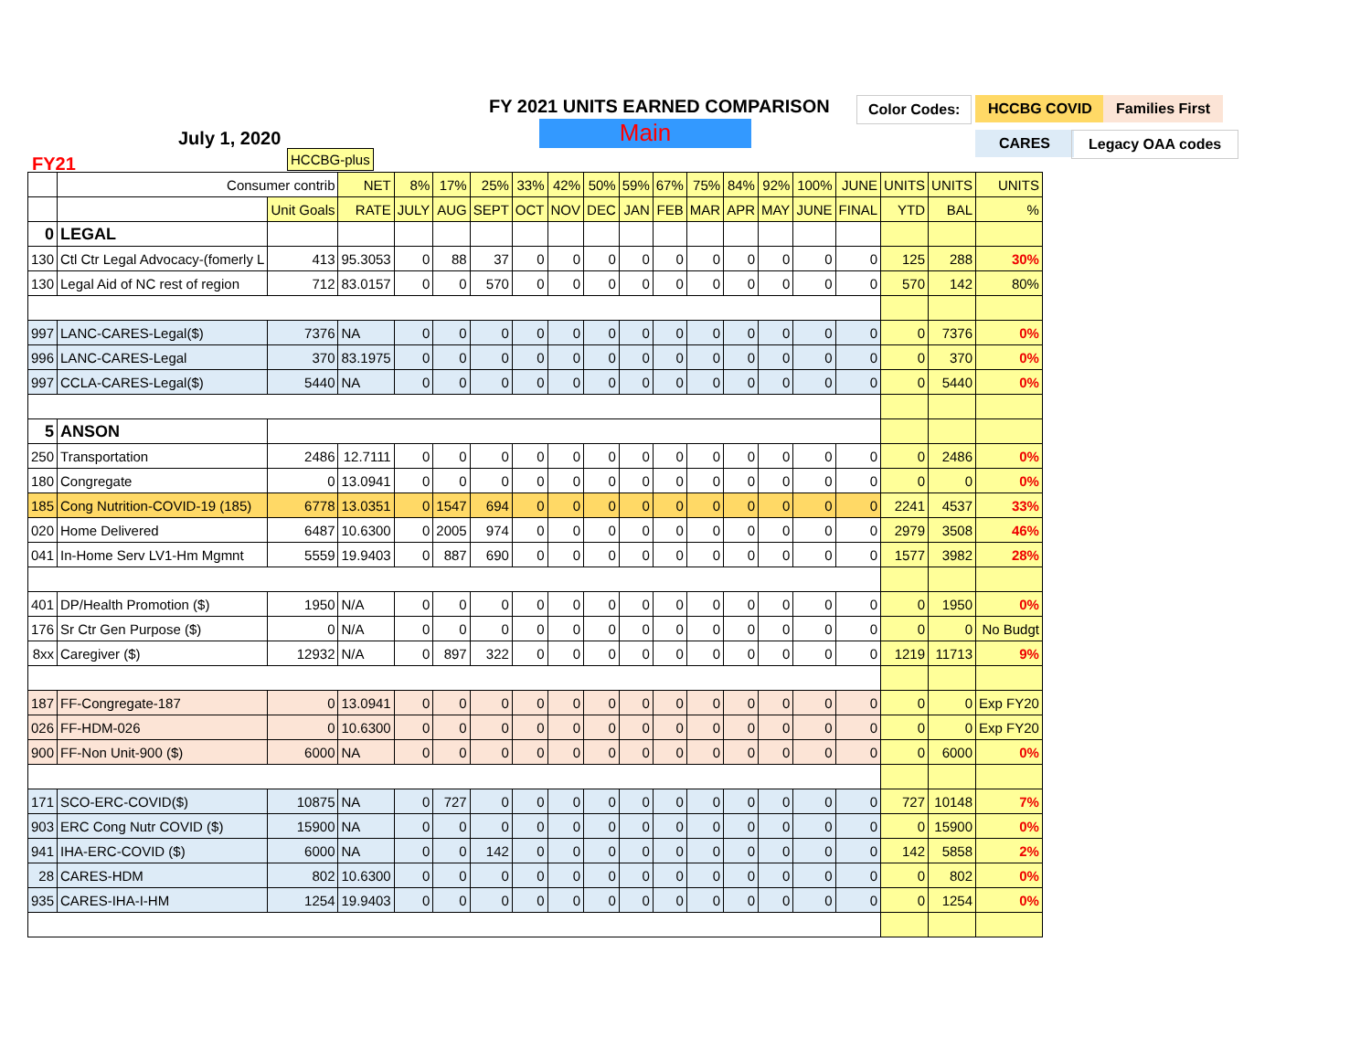FY 2021 UNITS EARNED COMPARISON
Main
July 1, 2020
FY21
Color Codes: HCCBG COVID Families First
CARES Legacy OAA codes
HCCBG-plus
| | Consumer contrib | | NET | 8% | 17% | 25% | 33% | 42% | 50% | 59% | 67% | 75% | 84% | 92% | 100% | JUNE | UNITS | UNITS | UNITS |
| | | Unit Goals | RATE | JULY | AUG | SEPT | OCT | NOV | DEC | JAN | FEB | MAR | APR | MAY | JUNE | FINAL | YTD | BAL | % |
| 0 | LEGAL | | | | | | | | | | | | | | | | | | |
| 130 | Ctl Ctr Legal Advocacy-(fomerly L | 413 | 95.3053 | 0 | 88 | 37 | 0 | 0 | 0 | 0 | 0 | 0 | 0 | 0 | 0 | 0 | 125 | 288 | 30% |
| 130 | Legal Aid of NC rest of region | 712 | 83.0157 | 0 | 0 | 570 | 0 | 0 | 0 | 0 | 0 | 0 | 0 | 0 | 0 | 0 | 570 | 142 | 80% |
| 997 | LANC-CARES-Legal($) | 7376 | NA | 0 | 0 | 0 | 0 | 0 | 0 | 0 | 0 | 0 | 0 | 0 | 0 | 0 | 0 | 7376 | 0% |
| 996 | LANC-CARES-Legal | 370 | 83.1975 | 0 | 0 | 0 | 0 | 0 | 0 | 0 | 0 | 0 | 0 | 0 | 0 | 0 | 0 | 370 | 0% |
| 997 | CCLA-CARES-Legal($) | 5440 | NA | 0 | 0 | 0 | 0 | 0 | 0 | 0 | 0 | 0 | 0 | 0 | 0 | 0 | 0 | 5440 | 0% |
| 5 | ANSON | | | | | | | | | | | | | | | | | | |
| 250 | Transportation | 2486 | 12.7111 | 0 | 0 | 0 | 0 | 0 | 0 | 0 | 0 | 0 | 0 | 0 | 0 | 0 | 0 | 2486 | 0% |
| 180 | Congregate | 0 | 13.0941 | 0 | 0 | 0 | 0 | 0 | 0 | 0 | 0 | 0 | 0 | 0 | 0 | 0 | 0 | 0 | 0% |
| 185 | Cong Nutrition-COVID-19 (185) | 6778 | 13.0351 | 0 | 1547 | 694 | 0 | 0 | 0 | 0 | 0 | 0 | 0 | 0 | 0 | 0 | 2241 | 4537 | 33% |
| 020 | Home Delivered | 6487 | 10.6300 | 0 | 2005 | 974 | 0 | 0 | 0 | 0 | 0 | 0 | 0 | 0 | 0 | 0 | 2979 | 3508 | 46% |
| 041 | In-Home Serv LV1-Hm Mgmnt | 5559 | 19.9403 | 0 | 887 | 690 | 0 | 0 | 0 | 0 | 0 | 0 | 0 | 0 | 0 | 0 | 1577 | 3982 | 28% |
| 401 | DP/Health Promotion ($) | 1950 | N/A | 0 | 0 | 0 | 0 | 0 | 0 | 0 | 0 | 0 | 0 | 0 | 0 | 0 | 0 | 1950 | 0% |
| 176 | Sr Ctr Gen Purpose ($) | 0 | N/A | 0 | 0 | 0 | 0 | 0 | 0 | 0 | 0 | 0 | 0 | 0 | 0 | 0 | 0 | 0 | No Budgt |
| 8xx | Caregiver ($) | 12932 | N/A | 0 | 897 | 322 | 0 | 0 | 0 | 0 | 0 | 0 | 0 | 0 | 0 | 0 | 1219 | 11713 | 9% |
| 187 | FF-Congregate-187 | 0 | 13.0941 | 0 | 0 | 0 | 0 | 0 | 0 | 0 | 0 | 0 | 0 | 0 | 0 | 0 | 0 | 0 | Exp FY20 |
| 026 | FF-HDM-026 | 0 | 10.6300 | 0 | 0 | 0 | 0 | 0 | 0 | 0 | 0 | 0 | 0 | 0 | 0 | 0 | 0 | 0 | Exp FY20 |
| 900 | FF-Non Unit-900 ($) | 6000 | NA | 0 | 0 | 0 | 0 | 0 | 0 | 0 | 0 | 0 | 0 | 0 | 0 | 0 | 0 | 6000 | 0% |
| 171 | SCO-ERC-COVID($) | 10875 | NA | 0 | 727 | 0 | 0 | 0 | 0 | 0 | 0 | 0 | 0 | 0 | 0 | 0 | 727 | 10148 | 7% |
| 903 | ERC Cong Nutr COVID ($) | 15900 | NA | 0 | 0 | 0 | 0 | 0 | 0 | 0 | 0 | 0 | 0 | 0 | 0 | 0 | 0 | 15900 | 0% |
| 941 | IHA-ERC-COVID ($) | 6000 | NA | 0 | 0 | 142 | 0 | 0 | 0 | 0 | 0 | 0 | 0 | 0 | 0 | 0 | 142 | 5858 | 2% |
| 28 | CARES-HDM | 802 | 10.6300 | 0 | 0 | 0 | 0 | 0 | 0 | 0 | 0 | 0 | 0 | 0 | 0 | 0 | 0 | 802 | 0% |
| 935 | CARES-IHA-I-HM | 1254 | 19.9403 | 0 | 0 | 0 | 0 | 0 | 0 | 0 | 0 | 0 | 0 | 0 | 0 | 0 | 0 | 1254 | 0% |